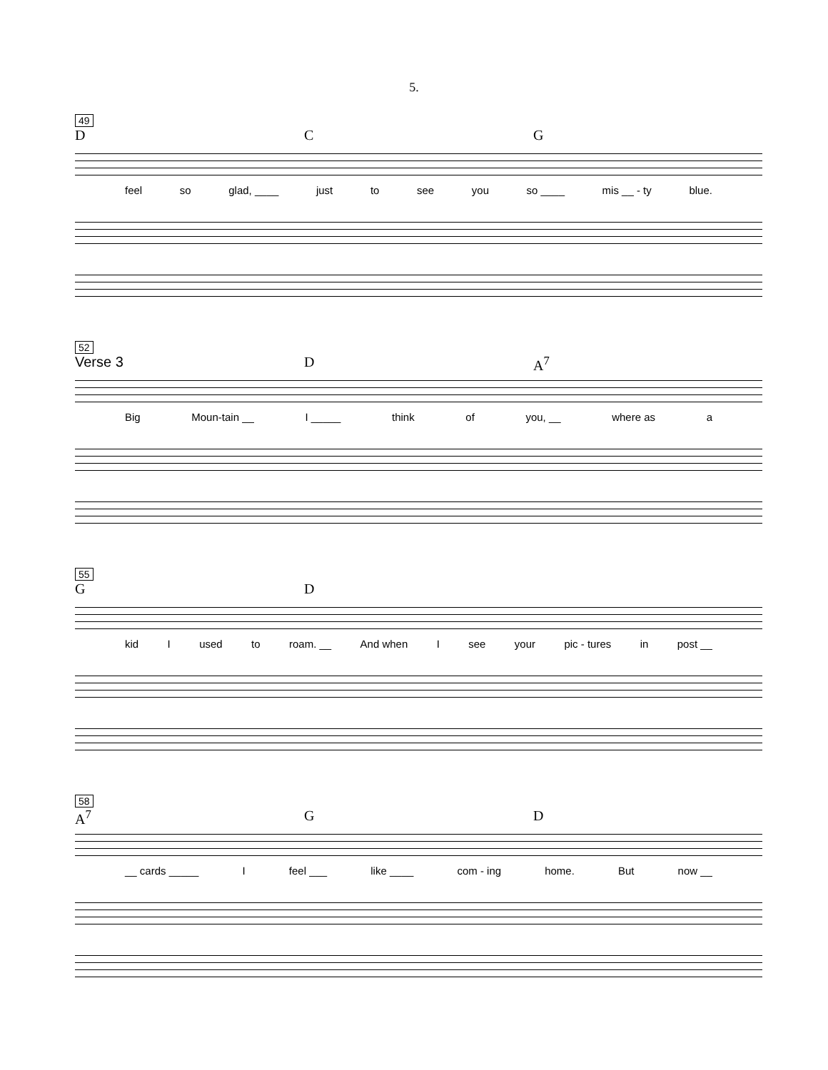5.
49
D C G
feel so glad, ____ just to see you so ____ mis __ - ty blue.
52
Verse 3 D A<sup>7</sup>
Big Moun-tain __ I _____ think of you, __ where as a
55
G D
kid I used to roam. __ And when I see your pic - tures in post __
58
A<sup>7</sup> G D
__ cards _____ I feel ___ like ____ com - ing home. But now __